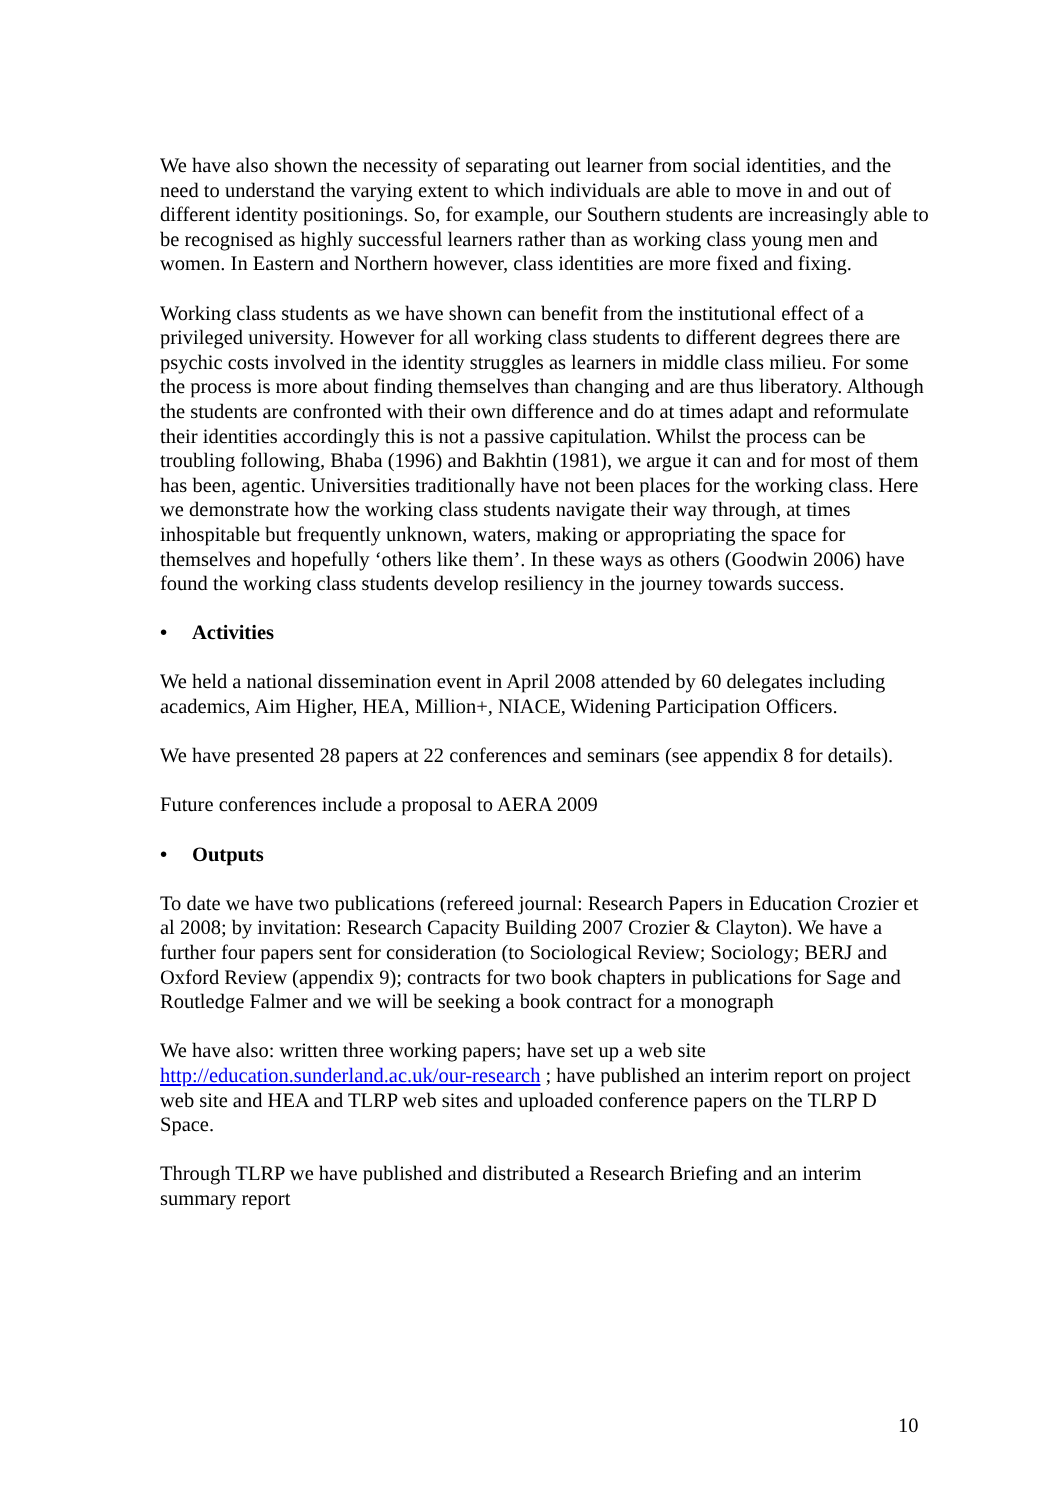We have also shown the necessity of separating out learner from social identities, and the need to understand the varying extent to which individuals are able to move in and out of different identity positionings. So, for example, our Southern students are increasingly able to be recognised as highly successful learners rather than as working class young men and women. In Eastern and Northern however, class identities are more fixed and fixing.
Working class students as we have shown can benefit from the institutional effect of a privileged university. However for all working class students to different degrees there are psychic costs involved in the identity struggles as learners in middle class milieu. For some the process is more about finding themselves than changing and are thus liberatory. Although the students are confronted with their own difference and do at times adapt and reformulate their identities accordingly this is not a passive capitulation. Whilst the process can be troubling following, Bhaba (1996) and Bakhtin (1981), we argue it can and for most of them has been, agentic. Universities traditionally have not been places for the working class. Here we demonstrate how the working class students navigate their way through, at times inhospitable but frequently unknown, waters, making or appropriating the space for themselves and hopefully ‘others like them’. In these ways as others (Goodwin 2006) have found the working class students develop resiliency in the journey towards success.
• Activities
We held a national dissemination event in April 2008 attended by 60 delegates including academics, Aim Higher, HEA, Million+, NIACE, Widening Participation Officers.
We have presented 28 papers at 22 conferences and seminars (see appendix 8 for details).
Future conferences include a proposal to AERA 2009
• Outputs
To date we have two publications (refereed journal: Research Papers in Education Crozier et al 2008; by invitation: Research Capacity Building 2007 Crozier & Clayton). We have a further four papers sent for consideration (to Sociological Review; Sociology; BERJ and Oxford Review (appendix 9); contracts for two book chapters in publications for Sage and Routledge Falmer and we will be seeking a book contract for a monograph
We have also: written three working papers; have set up a web site http://education.sunderland.ac.uk/our-research ; have published an interim report on project web site and HEA and TLRP web sites and uploaded conference papers on the TLRP D Space.
Through TLRP we have published and distributed a Research Briefing and an interim summary report
10